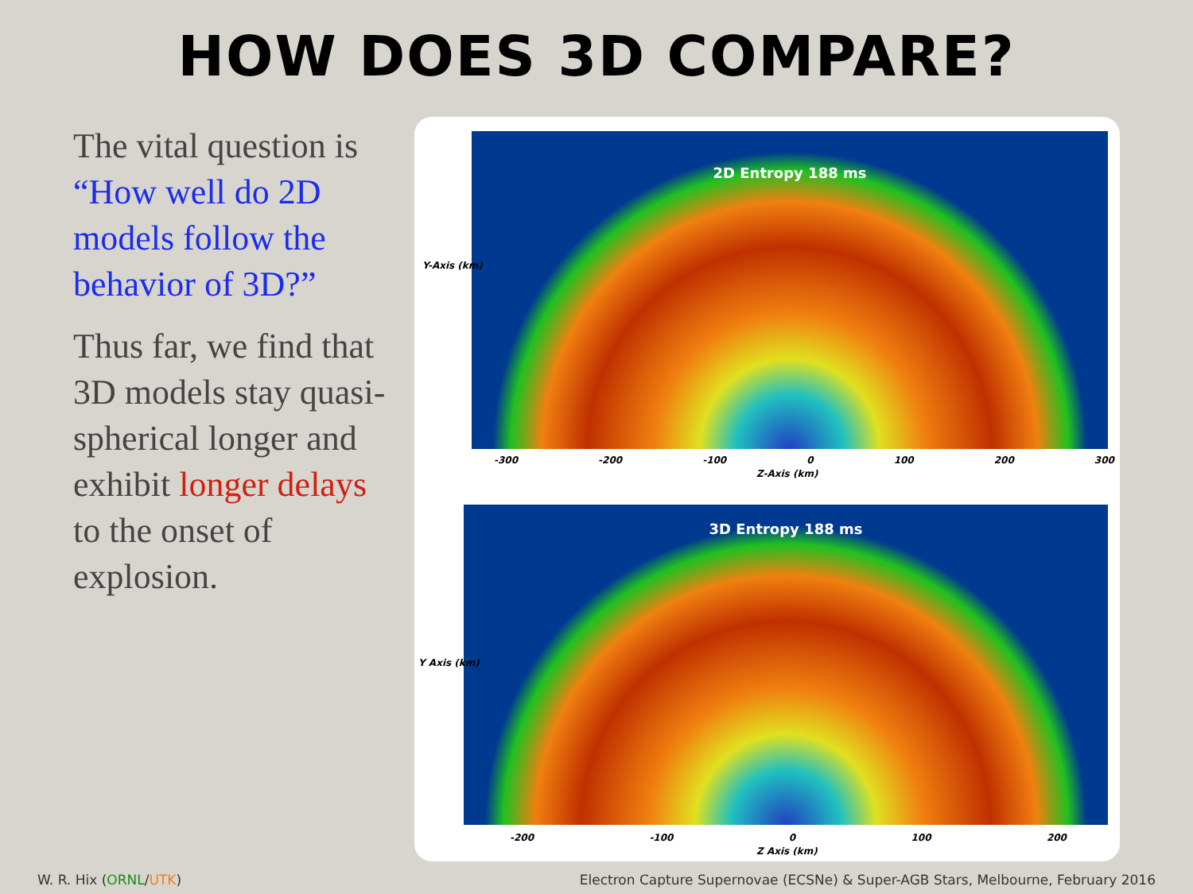HOW DOES 3D COMPARE?
The vital question is “How well do 2D models follow the behavior of 3D?”
Thus far, we find that 3D models stay quasi-spherical longer and exhibit longer delays to the onset of explosion.
2D Entropy 188 ms
-300 -200 -100 0 100 200 300
Z-Axis (km)
Y-Axis (km)
3D Entropy 188 ms
-200 -100 0 100 200
Z Axis (km)
Y Axis (km)
W. R. Hix (ORNL/UTK)
Electron Capture Supernovae (ECSNe) & Super-AGB Stars, Melbourne, February 2016